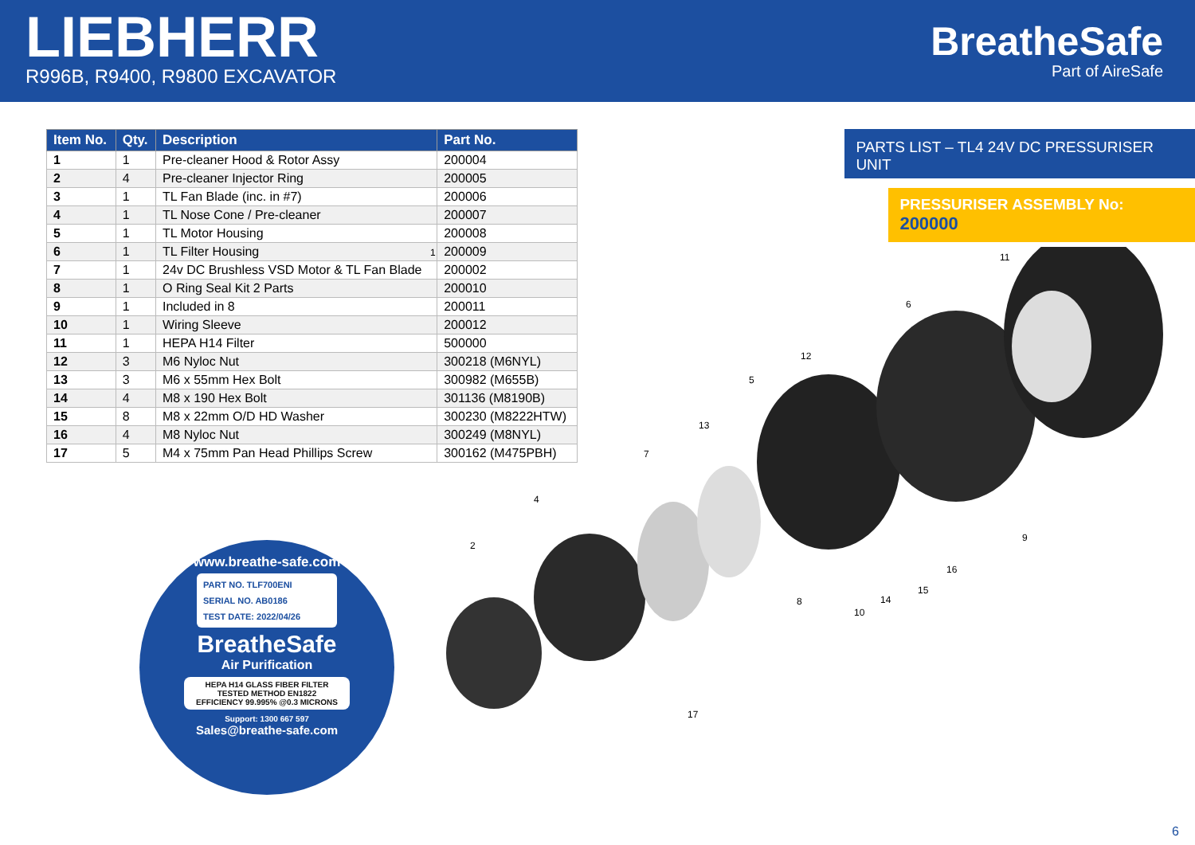LIEBHERR
R996B, R9400, R9800 EXCAVATOR
BreatheSafe
Part of AireSafe
| Item No. | Qty. | Description | Part No. |
| --- | --- | --- | --- |
| 1 | 1 | Pre-cleaner Hood & Rotor Assy | 200004 |
| 2 | 4 | Pre-cleaner Injector Ring | 200005 |
| 3 | 1 | TL Fan Blade (inc. in #7) | 200006 |
| 4 | 1 | TL Nose Cone / Pre-cleaner | 200007 |
| 5 | 1 | TL Motor Housing | 200008 |
| 6 | 1 | TL Filter Housing | 200009 |
| 7 | 1 | 24v DC Brushless VSD Motor & TL Fan Blade | 200002 |
| 8 | 1 | O Ring Seal Kit 2 Parts | 200010 |
| 9 | 1 | Included in 8 | 200011 |
| 10 | 1 | Wiring Sleeve | 200012 |
| 11 | 1 | HEPA H14 Filter | 500000 |
| 12 | 3 | M6 Nyloc Nut | 300218 (M6NYL) |
| 13 | 3 | M6 x 55mm Hex Bolt | 300982 (M655B) |
| 14 | 4 | M8 x 190 Hex Bolt | 301136 (M8190B) |
| 15 | 8 | M8 x 22mm O/D HD Washer | 300230 (M8222HTW) |
| 16 | 4 | M8 Nyloc Nut | 300249 (M8NYL) |
| 17 | 5 | M4 x 75mm Pan Head Phillips Screw | 300162 (M475PBH) |
PARTS LIST – TL4 24V DC PRESSURISER UNIT
PRESSURISER ASSEMBLY No: 200000
www.breathe-safe.com
PART NO. TLF700ENI
SERIAL NO. AB0186
TEST DATE: 2022/04/26
BreatheSafe
Air Purification
HEPA H14 GLASS FIBER FILTER
TESTED METHOD EN1822
EFFICIENCY 99.995% @0.3 MICRONS
Support: 1300 667 597
Sales@breathe-safe.com
1
2
4
7
13
5
12
6
11
9
16
15
14
10
8
17
6